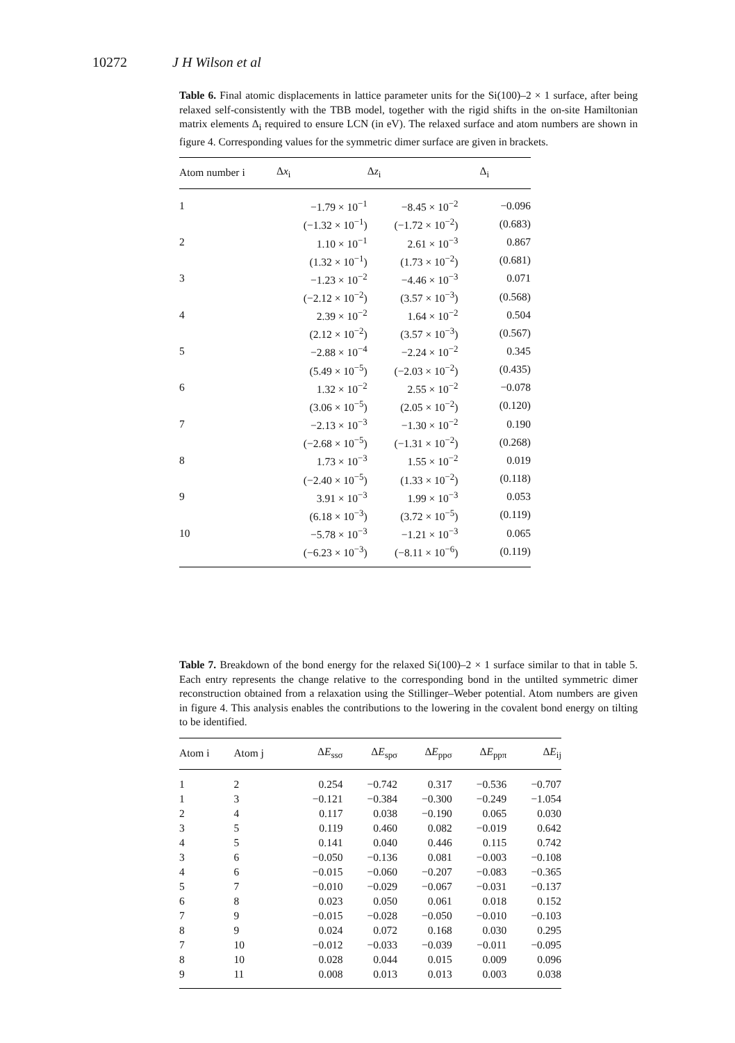10272 J H Wilson et al
Table 6. Final atomic displacements in lattice parameter units for the Si(100)–2 × 1 surface, after being relaxed self-consistently with the TBB model, together with the rigid shifts in the on-site Hamiltonian matrix elements Δ<sub>i</sub> required to ensure LCN (in eV). The relaxed surface and atom numbers are shown in figure 4. Corresponding values for the symmetric dimer surface are given in brackets.
| Atom number i | Δ x<sub>i</sub> | Δ z<sub>i</sub> | Δ<sub>i</sub> |
| --- | --- | --- | --- |
| 1 | −1.79 × 10<sup>−1</sup> | −8.45 × 10<sup>−2</sup> | −0.096 |
| | (−1.32 × 10<sup>−1</sup>) | (−1.72 × 10<sup>−2</sup>) | (0.683) |
| 2 | 1.10 × 10<sup>−1</sup> | 2.61 × 10<sup>−3</sup> | 0.867 |
| | (1.32 × 10<sup>−1</sup>) | (1.73 × 10<sup>−2</sup>) | (0.681) |
| 3 | −1.23 × 10<sup>−2</sup> | −4.46 × 10<sup>−3</sup> | 0.071 |
| | (−2.12 × 10<sup>−2</sup>) | (3.57 × 10<sup>−3</sup>) | (0.568) |
| 4 | 2.39 × 10<sup>−2</sup> | 1.64 × 10<sup>−2</sup> | 0.504 |
| | (2.12 × 10<sup>−2</sup>) | (3.57 × 10<sup>−3</sup>) | (0.567) |
| 5 | −2.88 × 10<sup>−4</sup> | −2.24 × 10<sup>−2</sup> | 0.345 |
| | (5.49 × 10<sup>−5</sup>) | (−2.03 × 10<sup>−2</sup>) | (0.435) |
| 6 | 1.32 × 10<sup>−2</sup> | 2.55 × 10<sup>−2</sup> | −0.078 |
| | (3.06 × 10<sup>−5</sup>) | (2.05 × 10<sup>−2</sup>) | (0.120) |
| 7 | −2.13 × 10<sup>−3</sup> | −1.30 × 10<sup>−2</sup> | 0.190 |
| | (−2.68 × 10<sup>−5</sup>) | (−1.31 × 10<sup>−2</sup>) | (0.268) |
| 8 | 1.73 × 10<sup>−3</sup> | 1.55 × 10<sup>−2</sup> | 0.019 |
| | (−2.40 × 10<sup>−5</sup>) | (1.33 × 10<sup>−2</sup>) | (0.118) |
| 9 | 3.91 × 10<sup>−3</sup> | 1.99 × 10<sup>−3</sup> | 0.053 |
| | (6.18 × 10<sup>−3</sup>) | (3.72 × 10<sup>−5</sup>) | (0.119) |
| 10 | −5.78 × 10<sup>−3</sup> | −1.21 × 10<sup>−3</sup> | 0.065 |
| | (−6.23 × 10<sup>−3</sup>) | (−8.11 × 10<sup>−6</sup>) | (0.119) |
Table 7. Breakdown of the bond energy for the relaxed Si(100)–2 × 1 surface similar to that in table 5. Each entry represents the change relative to the corresponding bond in the untilted symmetric dimer reconstruction obtained from a relaxation using the Stillinger–Weber potential. Atom numbers are given in figure 4. This analysis enables the contributions to the lowering in the covalent bond energy on tilting to be identified.
| Atom i | Atom j | Δ E<sub>ssσ</sub> | Δ E<sub>spσ</sub> | Δ E<sub>ppσ</sub> | Δ E<sub>ppπ</sub> | Δ E<sub>ij</sub> |
| --- | --- | --- | --- | --- | --- | --- |
| 1 | 2 | 0.254 | −0.742 | 0.317 | −0.536 | −0.707 |
| 1 | 3 | −0.121 | −0.384 | −0.300 | −0.249 | −1.054 |
| 2 | 4 | 0.117 | 0.038 | −0.190 | 0.065 | 0.030 |
| 3 | 5 | 0.119 | 0.460 | 0.082 | −0.019 | 0.642 |
| 4 | 5 | 0.141 | 0.040 | 0.446 | 0.115 | 0.742 |
| 3 | 6 | −0.050 | −0.136 | 0.081 | −0.003 | −0.108 |
| 4 | 6 | −0.015 | −0.060 | −0.207 | −0.083 | −0.365 |
| 5 | 7 | −0.010 | −0.029 | −0.067 | −0.031 | −0.137 |
| 6 | 8 | 0.023 | 0.050 | 0.061 | 0.018 | 0.152 |
| 7 | 9 | −0.015 | −0.028 | −0.050 | −0.010 | −0.103 |
| 8 | 9 | 0.024 | 0.072 | 0.168 | 0.030 | 0.295 |
| 7 | 10 | −0.012 | −0.033 | −0.039 | −0.011 | −0.095 |
| 8 | 10 | 0.028 | 0.044 | 0.015 | 0.009 | 0.096 |
| 9 | 11 | 0.008 | 0.013 | 0.013 | 0.003 | 0.038 |